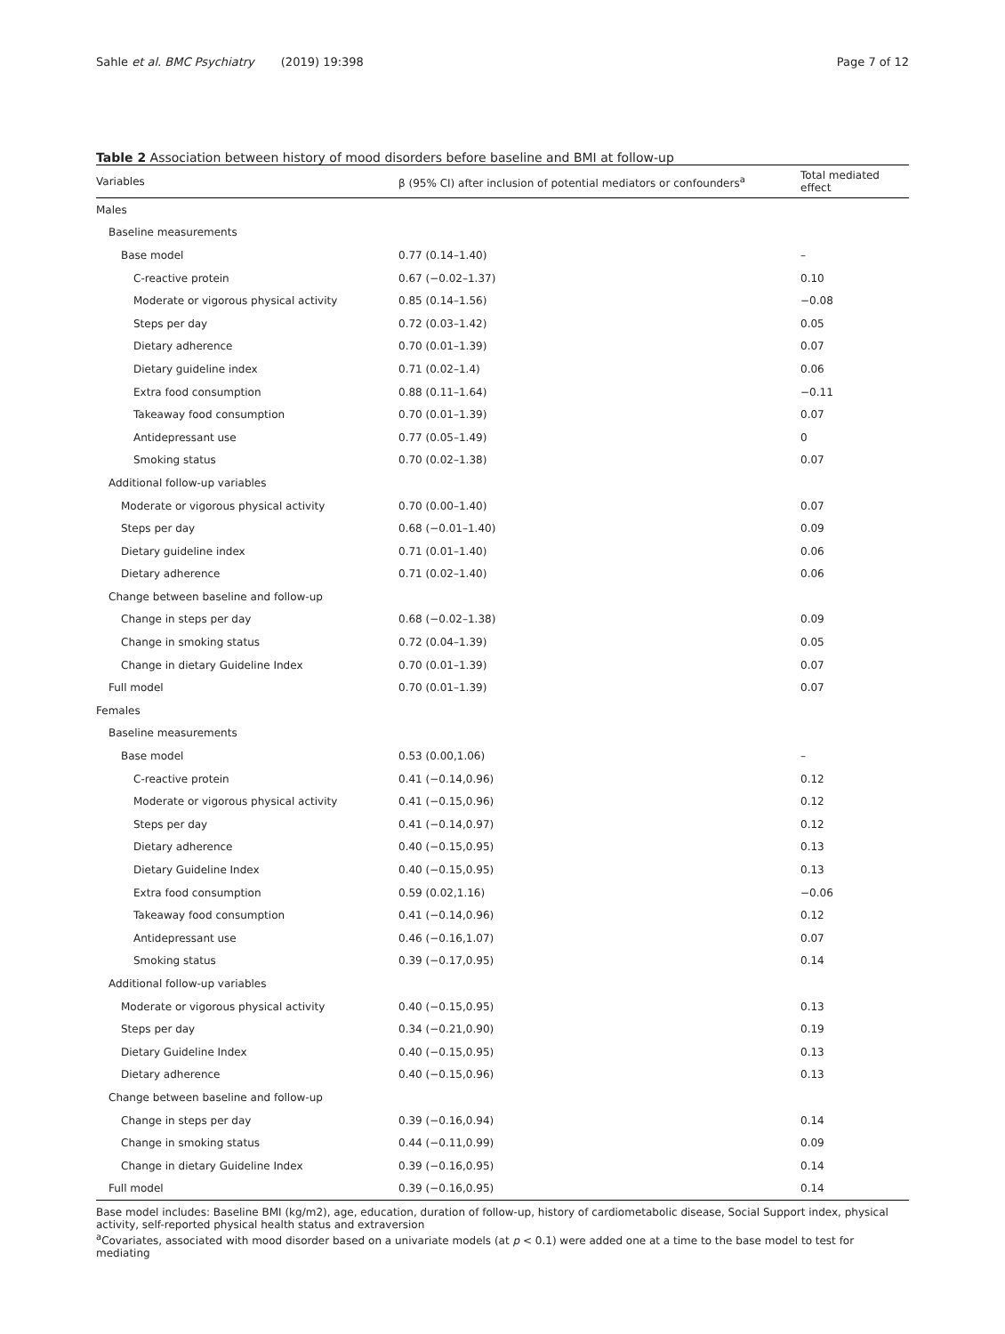Sahle et al. BMC Psychiatry (2019) 19:398
Page 7 of 12
Table 2 Association between history of mood disorders before baseline and BMI at follow-up
| Variables | β (95% CI) after inclusion of potential mediators or confounders<sup>a</sup> | Total mediated effect |
| --- | --- | --- |
| Males | | |
| Baseline measurements | | |
| Base model | 0.77 (0.14–1.40) | – |
| C-reactive protein | 0.67 (−0.02–1.37) | 0.10 |
| Moderate or vigorous physical activity | 0.85 (0.14–1.56) | −0.08 |
| Steps per day | 0.72 (0.03–1.42) | 0.05 |
| Dietary adherence | 0.70 (0.01–1.39) | 0.07 |
| Dietary guideline index | 0.71 (0.02–1.4) | 0.06 |
| Extra food consumption | 0.88 (0.11–1.64) | −0.11 |
| Takeaway food consumption | 0.70 (0.01–1.39) | 0.07 |
| Antidepressant use | 0.77 (0.05–1.49) | 0 |
| Smoking status | 0.70 (0.02–1.38) | 0.07 |
| Additional follow-up variables | | |
| Moderate or vigorous physical activity | 0.70 (0.00–1.40) | 0.07 |
| Steps per day | 0.68 (−0.01–1.40) | 0.09 |
| Dietary guideline index | 0.71 (0.01–1.40) | 0.06 |
| Dietary adherence | 0.71 (0.02–1.40) | 0.06 |
| Change between baseline and follow-up | | |
| Change in steps per day | 0.68 (−0.02–1.38) | 0.09 |
| Change in smoking status | 0.72 (0.04–1.39) | 0.05 |
| Change in dietary Guideline Index | 0.70 (0.01–1.39) | 0.07 |
| Full model | 0.70 (0.01–1.39) | 0.07 |
| Females | | |
| Baseline measurements | | |
| Base model | 0.53 (0.00,1.06) | – |
| C-reactive protein | 0.41 (−0.14,0.96) | 0.12 |
| Moderate or vigorous physical activity | 0.41 (−0.15,0.96) | 0.12 |
| Steps per day | 0.41 (−0.14,0.97) | 0.12 |
| Dietary adherence | 0.40 (−0.15,0.95) | 0.13 |
| Dietary Guideline Index | 0.40 (−0.15,0.95) | 0.13 |
| Extra food consumption | 0.59 (0.02,1.16) | −0.06 |
| Takeaway food consumption | 0.41 (−0.14,0.96) | 0.12 |
| Antidepressant use | 0.46 (−0.16,1.07) | 0.07 |
| Smoking status | 0.39 (−0.17,0.95) | 0.14 |
| Additional follow-up variables | | |
| Moderate or vigorous physical activity | 0.40 (−0.15,0.95) | 0.13 |
| Steps per day | 0.34 (−0.21,0.90) | 0.19 |
| Dietary Guideline Index | 0.40 (−0.15,0.95) | 0.13 |
| Dietary adherence | 0.40 (−0.15,0.96) | 0.13 |
| Change between baseline and follow-up | | |
| Change in steps per day | 0.39 (−0.16,0.94) | 0.14 |
| Change in smoking status | 0.44 (−0.11,0.99) | 0.09 |
| Change in dietary Guideline Index | 0.39 (−0.16,0.95) | 0.14 |
| Full model | 0.39 (−0.16,0.95) | 0.14 |
Base model includes: Baseline BMI (kg/m2), age, education, duration of follow-up, history of cardiometabolic disease, Social Support index, physical activity, self-reported physical health status and extraversion
<sup>a</sup> Covariates, associated with mood disorder based on a univariate models (at p < 0.1) were added one at a time to the base model to test for mediating